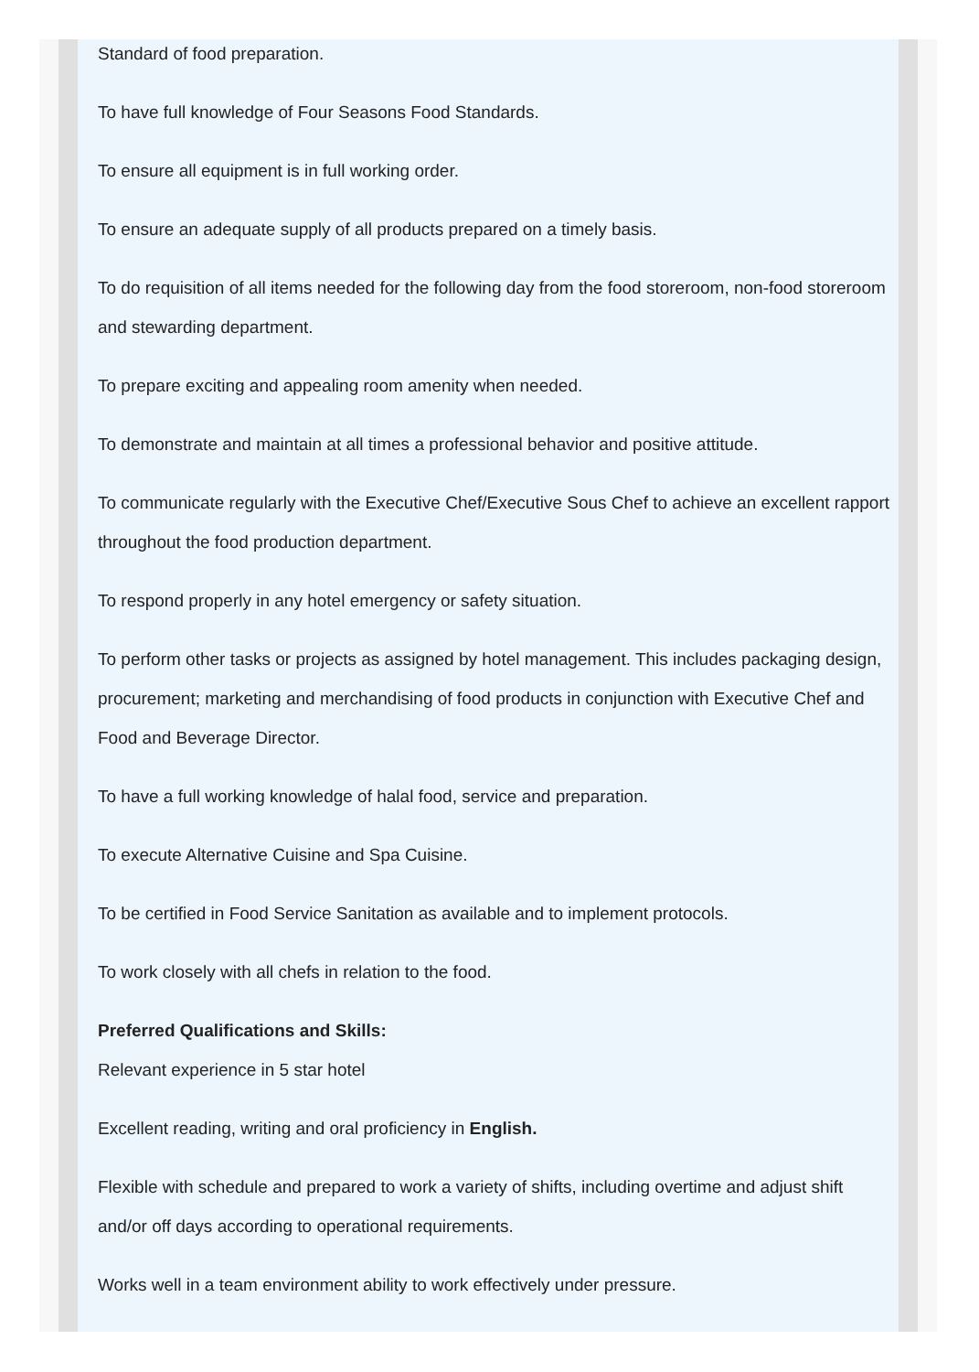Standard of food preparation.
To have full knowledge of Four Seasons Food Standards.
To ensure all equipment is in full working order.
To ensure an adequate supply of all products prepared on a timely basis.
To do requisition of all items needed for the following day from the food storeroom, non-food storeroom and stewarding department.
To prepare exciting and appealing room amenity when needed.
To demonstrate and maintain at all times a professional behavior and positive attitude.
To communicate regularly with the Executive Chef/Executive Sous Chef to achieve an excellent rapport throughout the food production department.
To respond properly in any hotel emergency or safety situation.
To perform other tasks or projects as assigned by hotel management. This includes packaging design, procurement; marketing and merchandising of food products in conjunction with Executive Chef and Food and Beverage Director.
To have a full working knowledge of halal food, service and preparation.
To execute Alternative Cuisine and Spa Cuisine.
To be certified in Food Service Sanitation as available and to implement protocols.
To work closely with all chefs in relation to the food.
Preferred Qualifications and Skills:
Relevant experience in 5 star hotel
Excellent reading, writing and oral proficiency in English.
Flexible with schedule and prepared to work a variety of shifts, including overtime and adjust shift and/or off days according to operational requirements.
Works well in a team environment ability to work effectively under pressure.